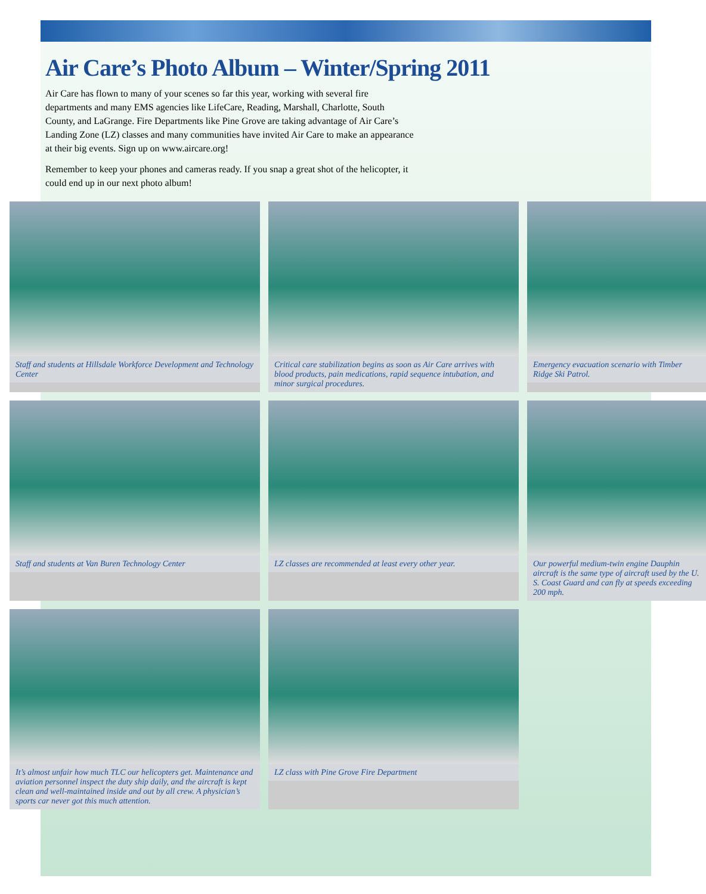Air Care’s Photo Album – Winter/Spring 2011
Air Care has flown to many of your scenes so far this year, working with several fire departments and many EMS agencies like LifeCare, Reading, Marshall, Charlotte, South County, and LaGrange. Fire Departments like Pine Grove are taking advantage of Air Care’s Landing Zone (LZ) classes and many communities have invited Air Care to make an appearance at their big events. Sign up on www.aircare.org!
Remember to keep your phones and cameras ready. If you snap a great shot of the helicopter, it could end up in our next photo album!
Staff and students at Hillsdale Workforce Development and Technology Center
Critical care stabilization begins as soon as Air Care arrives with blood products, pain medications, rapid sequence intubation, and minor surgical procedures.
Emergency evacuation scenario with Timber Ridge Ski Patrol.
Staff and students at Van Buren Technology Center
LZ classes are recommended at least every other year.
Our powerful medium-twin engine Dauphin aircraft is the same type of aircraft used by the U. S. Coast Guard and can fly at speeds exceeding 200 mph.
It’s almost unfair how much TLC our helicopters get. Maintenance and aviation personnel inspect the duty ship daily, and the aircraft is kept clean and well-maintained inside and out by all crew. A physician’s sports car never got this much attention.
LZ class with Pine Grove Fire Department